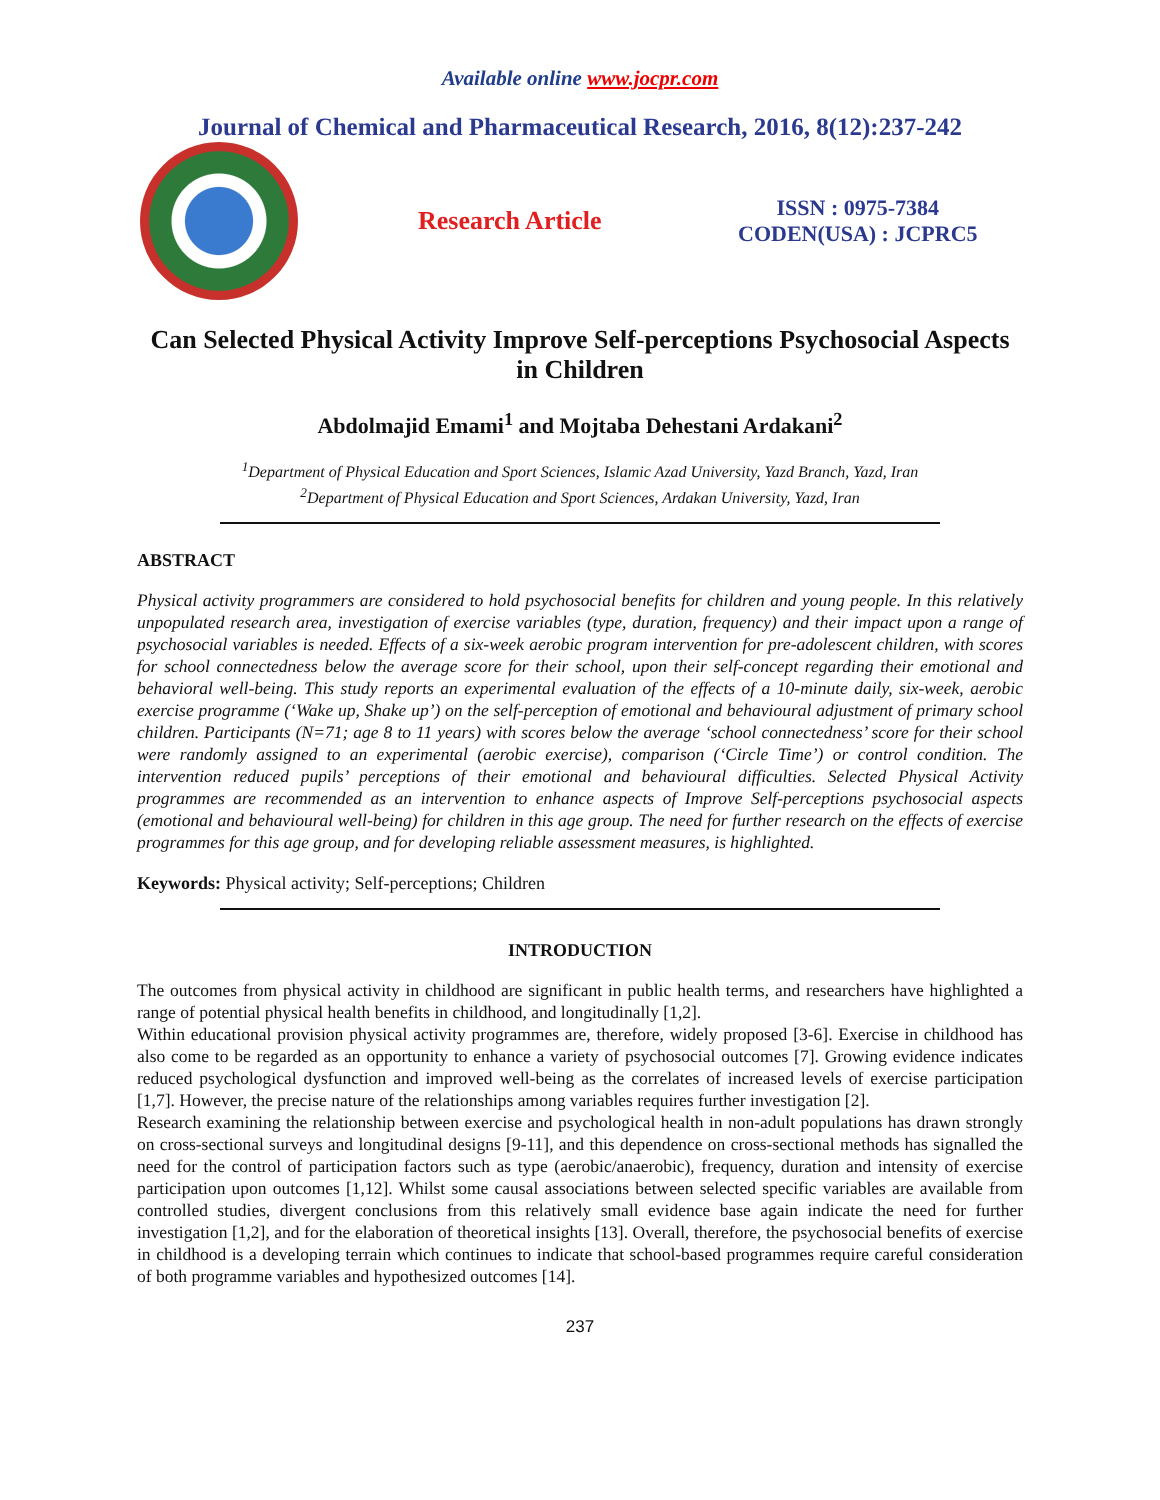Available online www.jocpr.com
Journal of Chemical and Pharmaceutical Research, 2016, 8(12):237-242
Research Article
ISSN : 0975-7384
CODEN(USA) : JCPRC5
Can Selected Physical Activity Improve Self-perceptions Psychosocial Aspects in Children
Abdolmajid Emami<sup>1</sup> and Mojtaba Dehestani Ardakani<sup>2</sup>
<sup>1</sup> Department of Physical Education and Sport Sciences, Islamic Azad University, Yazd Branch, Yazd, Iran
<sup>2</sup> Department of Physical Education and Sport Sciences, Ardakan University, Yazd, Iran
ABSTRACT
Physical activity programmers are considered to hold psychosocial benefits for children and young people. In this relatively unpopulated research area, investigation of exercise variables (type, duration, frequency) and their impact upon a range of psychosocial variables is needed. Effects of a six-week aerobic program intervention for pre-adolescent children, with scores for school connectedness below the average score for their school, upon their self-concept regarding their emotional and behavioral well-being. This study reports an experimental evaluation of the effects of a 10-minute daily, six-week, aerobic exercise programme (‘Wake up, Shake up’) on the self-perception of emotional and behavioural adjustment of primary school children. Participants (N=71; age 8 to 11 years) with scores below the average ‘school connectedness’ score for their school were randomly assigned to an experimental (aerobic exercise), comparison (‘Circle Time’) or control condition. The intervention reduced pupils’ perceptions of their emotional and behavioural difficulties. Selected Physical Activity programmes are recommended as an intervention to enhance aspects of Improve Self-perceptions psychosocial aspects (emotional and behavioural well-being) for children in this age group. The need for further research on the effects of exercise programmes for this age group, and for developing reliable assessment measures, is highlighted.
Keywords: Physical activity; Self-perceptions; Children
INTRODUCTION
The outcomes from physical activity in childhood are significant in public health terms, and researchers have highlighted a range of potential physical health benefits in childhood, and longitudinally [1,2].
Within educational provision physical activity programmes are, therefore, widely proposed [3-6]. Exercise in childhood has also come to be regarded as an opportunity to enhance a variety of psychosocial outcomes [7]. Growing evidence indicates reduced psychological dysfunction and improved well-being as the correlates of increased levels of exercise participation [1,7]. However, the precise nature of the relationships among variables requires further investigation [2].
Research examining the relationship between exercise and psychological health in non-adult populations has drawn strongly on cross-sectional surveys and longitudinal designs [9-11], and this dependence on cross-sectional methods has signalled the need for the control of participation factors such as type (aerobic/anaerobic), frequency, duration and intensity of exercise participation upon outcomes [1,12]. Whilst some causal associations between selected specific variables are available from controlled studies, divergent conclusions from this relatively small evidence base again indicate the need for further investigation [1,2], and for the elaboration of theoretical insights [13]. Overall, therefore, the psychosocial benefits of exercise in childhood is a developing terrain which continues to indicate that school-based programmes require careful consideration of both programme variables and hypothesized outcomes [14].
237